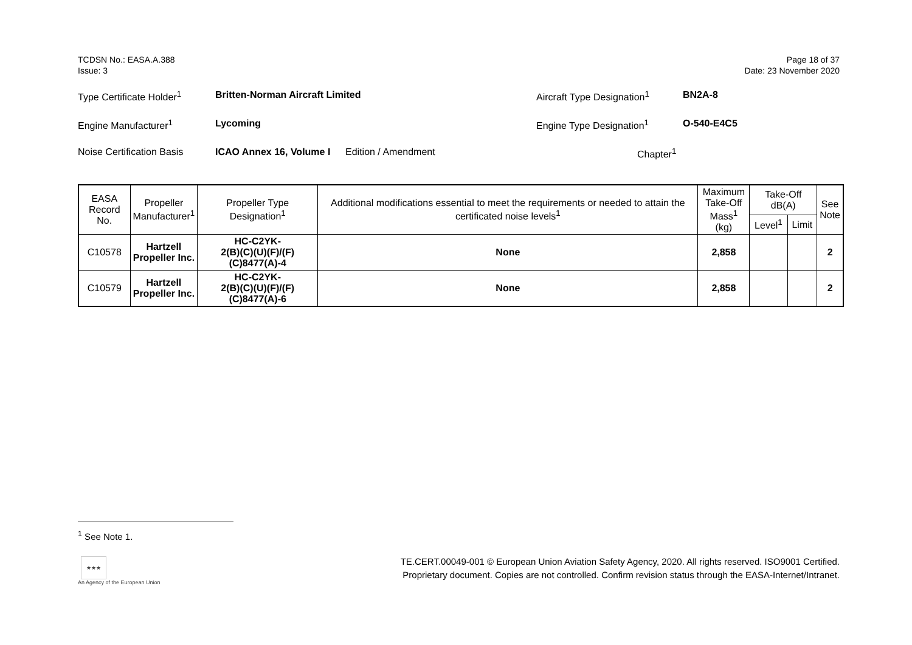TCDSN No.: EASA.A.388
Issue: 3
Page 18 of 37
Date: 23 November 2020
Type Certificate Holder<sup>1</sup>
Britten-Norman Aircraft Limited Aircraft Type Designation<sup>1</sup>
BN2A-8
Engine Manufacturer<sup>1</sup> Lycoming Engine Type Designation<sup>1</sup> O-540-E4C5
Noise Certification Basis
ICAO Annex 16, Volume I
Edition / Amendment Chapter<sup>1</sup>
| EASA Record No. | Propeller Manufacturer<sup>1</sup> | Propeller Type Designation<sup>1</sup> | Additional modifications essential to meet the requirements or needed to attain the certificated noise levels<sup>1</sup> | Maximum Take-Off Mass<sup>1</sup> (kg) | Take-Off dB(A) | | See Note |
| --- | --- | --- | --- | --- | --- | --- | --- |
| | | | | | Level<sup>1</sup> | Limit | |
| C10578 | Hartzell Propeller Inc. | HC-C2YK- 2(B)(C)(U)(F)/(F)(C)8477(A)-4 | None | 2,858 | | | 2 |
| C10579 | Hartzell Propeller Inc. | HC-C2YK- 2(B)(C)(U)(F)/(F)(C)8477(A)-6 | None | 2,858 | | | 2 |
<sup>1</sup> See Note 1.
★★★
An Agency of the European Union
TE.CERT.00049-001 © European Union Aviation Safety Agency, 2020. All rights reserved. ISO9001 Certified.
Proprietary document. Copies are not controlled. Confirm revision status through the EASA-Internet/Intranet.